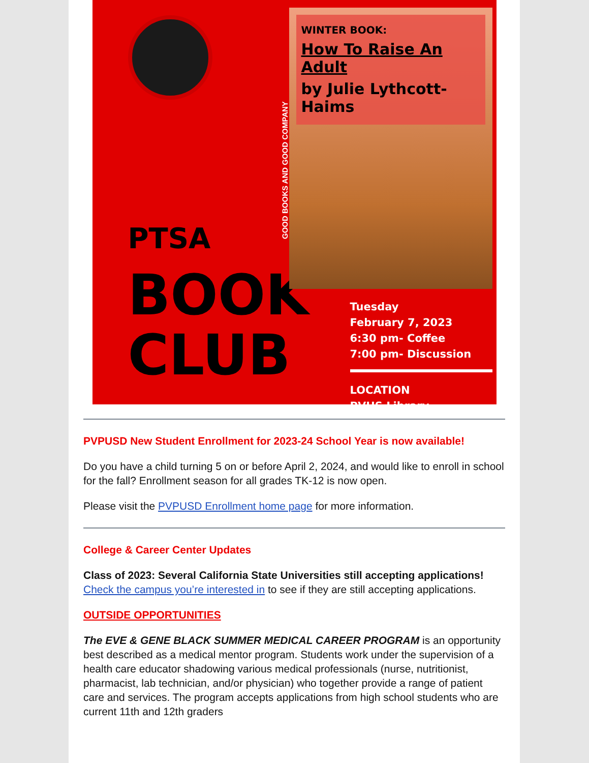PTSA
BOOK
CLUB
GOOD BOOKS AND GOOD COMPANY
WINTER BOOK:
How To Raise An Adult
by Julie Lythcott-Haims
Tuesday
February 7, 2023
6:30 pm- Coffee
7:00 pm- Discussion
LOCATION
PVHS Library
PVPUSD New Student Enrollment for 2023-24 School Year is now available!
Do you have a child turning 5 on or before April 2, 2024, and would like to enroll in school for the fall? Enrollment season for all grades TK-12 is now open.
Please visit the PVPUSD Enrollment home page for more information.
College & Career Center Updates
Class of 2023: Several California State Universities still accepting applications! Check the campus you’re interested in to see if they are still accepting applications.
OUTSIDE OPPORTUNITIES
The EVE & GENE BLACK SUMMER MEDICAL CAREER PROGRAM is an opportunity best described as a medical mentor program. Students work under the supervision of a health care educator shadowing various medical professionals (nurse, nutritionist, pharmacist, lab technician, and/or physician) who together provide a range of patient care and services. The program accepts applications from high school students who are current 11th and 12th graders